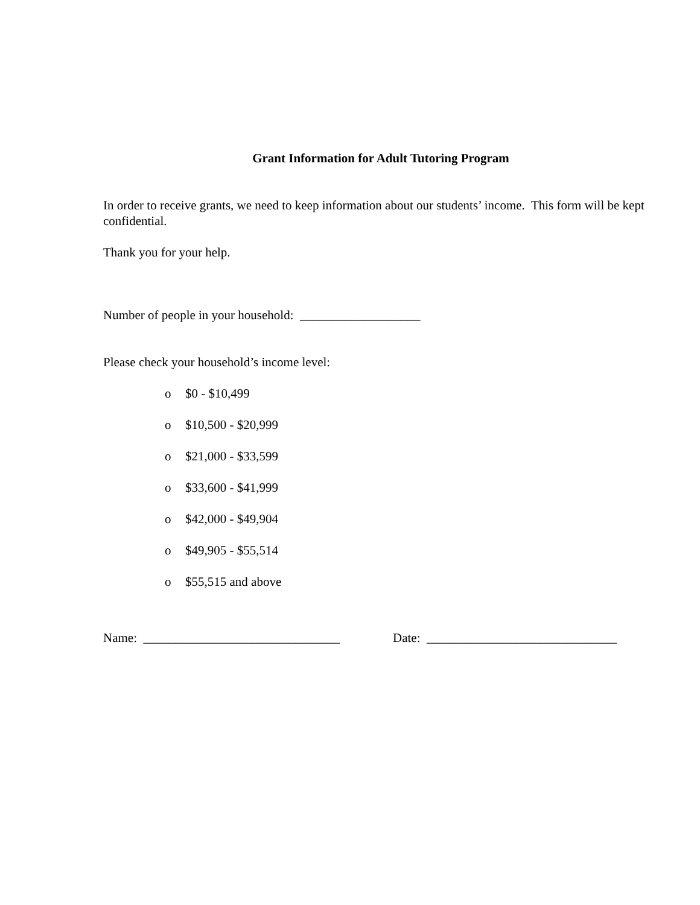Grant Information for Adult Tutoring Program
In order to receive grants, we need to keep information about our students’ income. This form will be kept confidential.
Thank you for your help.
Number of people in your household: ___________________
Please check your household’s income level:
o $0 - $10,499
o $10,500 - $20,999
o $21,000 - $33,599
o $33,600 - $41,999
o $42,000 - $49,904
o $49,905 - $55,514
o $55,515 and above
Name: _______________________________ Date: ______________________________